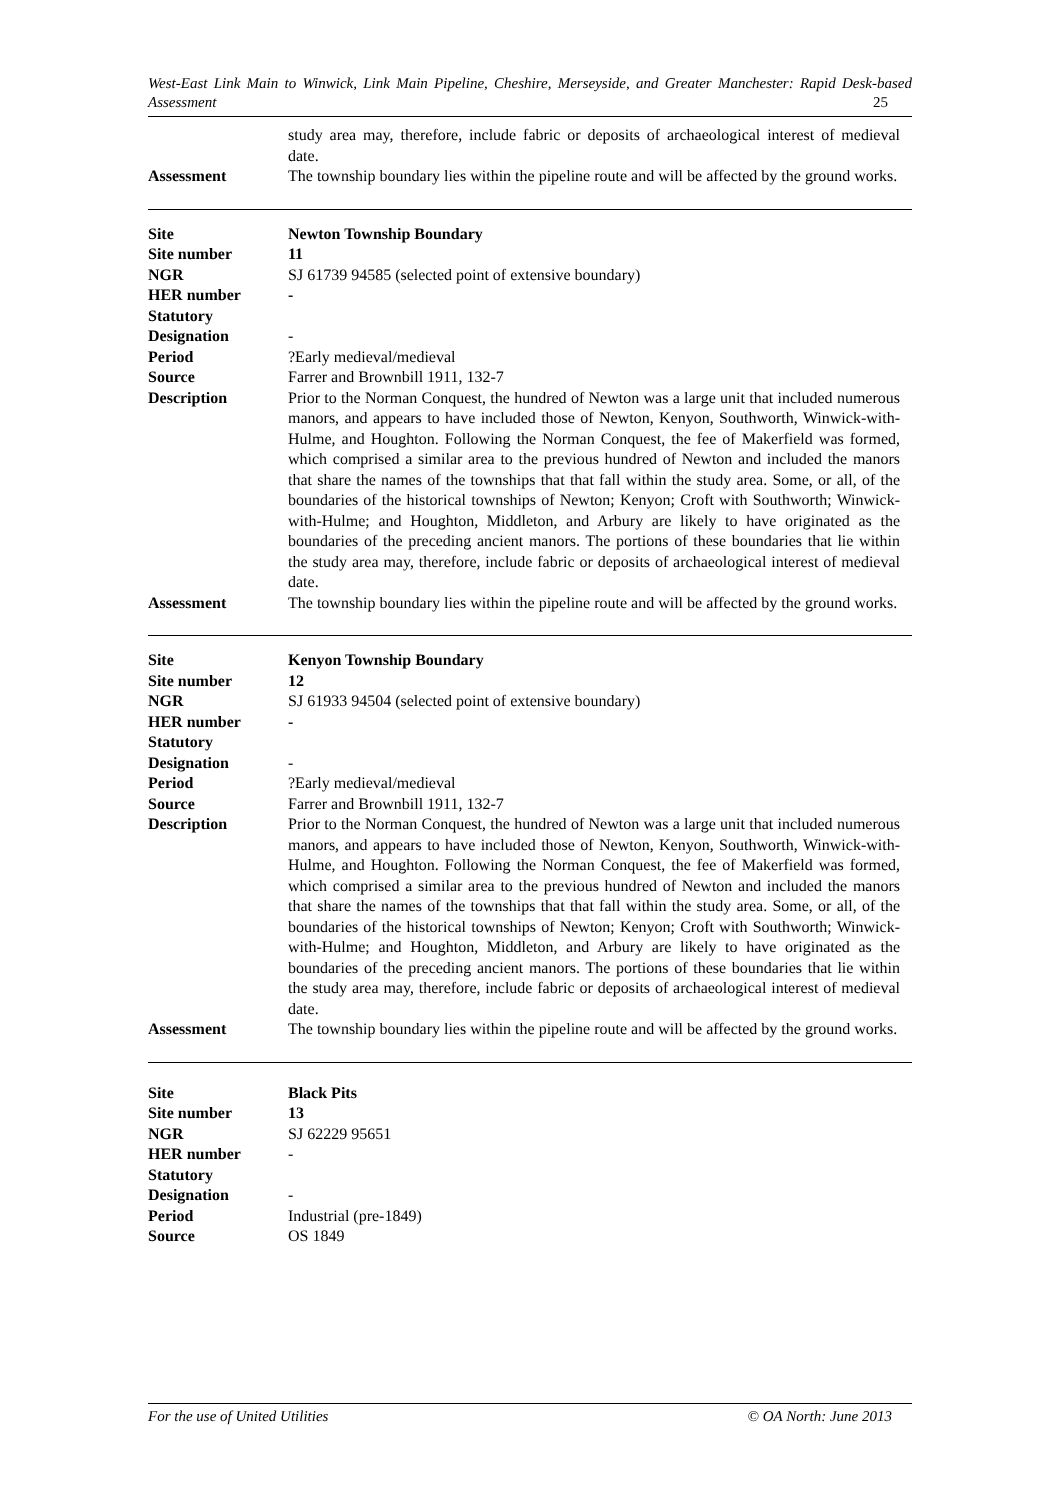West-East Link Main to Winwick, Link Main Pipeline, Cheshire, Merseyside, and Greater Manchester: Rapid Desk-based Assessment 25
| | study area may, therefore, include fabric or deposits of archaeological interest of medieval date. |
| Assessment | The township boundary lies within the pipeline route and will be affected by the ground works. |
| Site | Newton Township Boundary |
| Site number | 11 |
| NGR | SJ 61739 94585 (selected point of extensive boundary) |
| HER number | - |
| Statutory Designation | - |
| Period | ?Early medieval/medieval |
| Source | Farrer and Brownbill 1911, 132-7 |
| Description | Prior to the Norman Conquest, the hundred of Newton was a large unit that included numerous manors, and appears to have included those of Newton, Kenyon, Southworth, Winwick-with-Hulme, and Houghton. Following the Norman Conquest, the fee of Makerfield was formed, which comprised a similar area to the previous hundred of Newton and included the manors that share the names of the townships that that fall within the study area. Some, or all, of the boundaries of the historical townships of Newton; Kenyon; Croft with Southworth; Winwick-with-Hulme; and Houghton, Middleton, and Arbury are likely to have originated as the boundaries of the preceding ancient manors. The portions of these boundaries that lie within the study area may, therefore, include fabric or deposits of archaeological interest of medieval date. |
| Assessment | The township boundary lies within the pipeline route and will be affected by the ground works. |
| Site | Kenyon Township Boundary |
| Site number | 12 |
| NGR | SJ 61933 94504 (selected point of extensive boundary) |
| HER number | - |
| Statutory Designation | - |
| Period | ?Early medieval/medieval |
| Source | Farrer and Brownbill 1911, 132-7 |
| Description | Prior to the Norman Conquest, the hundred of Newton was a large unit that included numerous manors, and appears to have included those of Newton, Kenyon, Southworth, Winwick-with-Hulme, and Houghton. Following the Norman Conquest, the fee of Makerfield was formed, which comprised a similar area to the previous hundred of Newton and included the manors that share the names of the townships that that fall within the study area. Some, or all, of the boundaries of the historical townships of Newton; Kenyon; Croft with Southworth; Winwick-with-Hulme; and Houghton, Middleton, and Arbury are likely to have originated as the boundaries of the preceding ancient manors. The portions of these boundaries that lie within the study area may, therefore, include fabric or deposits of archaeological interest of medieval date. |
| Assessment | The township boundary lies within the pipeline route and will be affected by the ground works. |
| Site | Black Pits |
| Site number | 13 |
| NGR | SJ 62229 95651 |
| HER number | - |
| Statutory Designation | - |
| Period | Industrial (pre-1849) |
| Source | OS 1849 |
For the use of United Utilities © OA North: June 2013